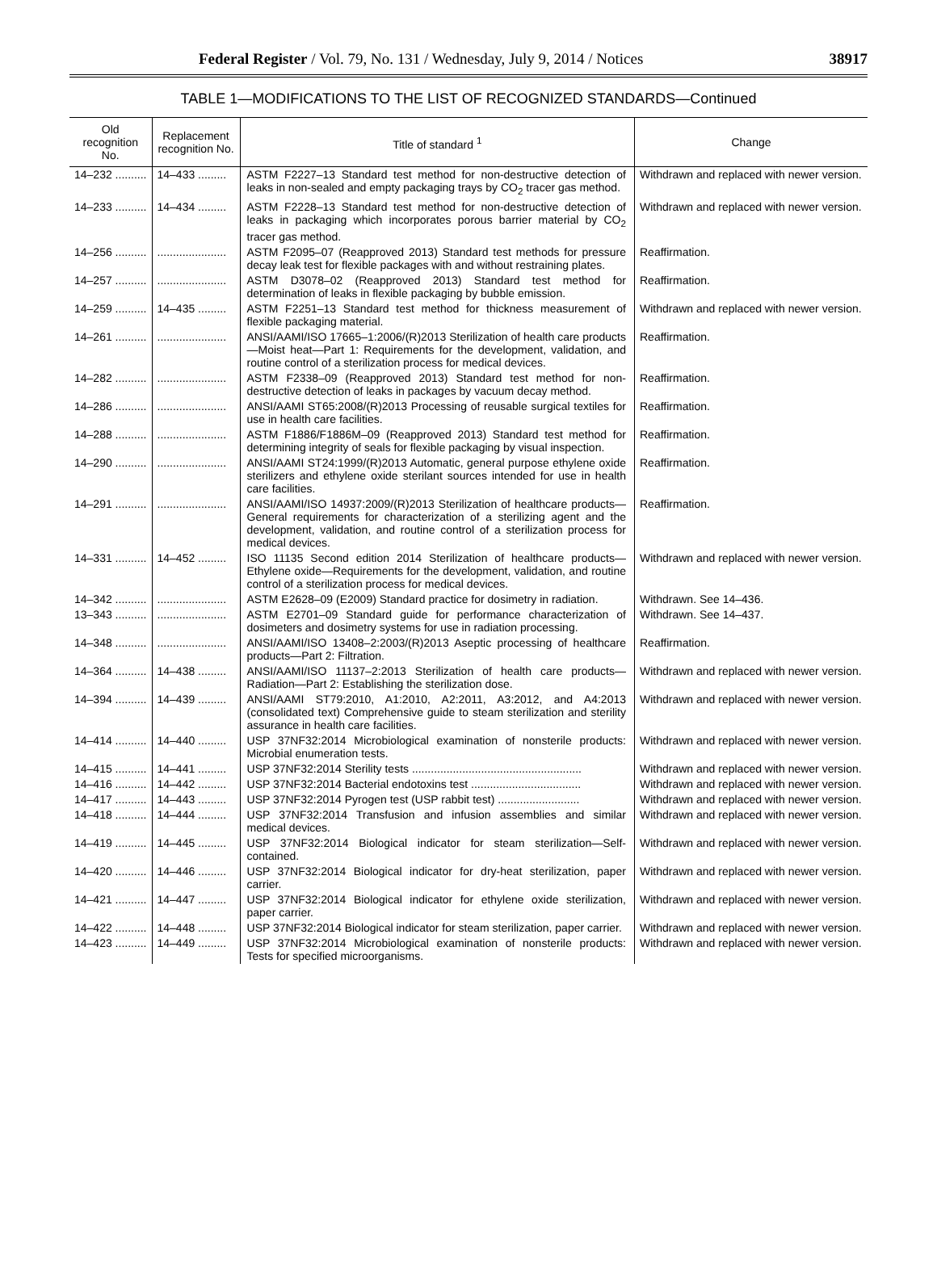Federal Register / Vol. 79, No. 131 / Wednesday, July 9, 2014 / Notices 38917
TABLE 1—MODIFICATIONS TO THE LIST OF RECOGNIZED STANDARDS—Continued
| Old recognition No. | Replacement recognition No. | Title of standard <sup>1</sup> | Change |
| --- | --- | --- | --- |
| 14–232 .......... | 14–433 ......... | ASTM F2227–13 Standard test method for non-destructive detection of leaks in non-sealed and empty packaging trays by CO<sub>2</sub> tracer gas method. | Withdrawn and replaced with newer version. |
| 14–233 .......... | 14–434 ......... | ASTM F2228–13 Standard test method for non-destructive detection of leaks in packaging which incorporates porous barrier material by CO<sub>2</sub> tracer gas method. | Withdrawn and replaced with newer version. |
| 14–256 .......... | ...................... | ASTM F2095–07 (Reapproved 2013) Standard test methods for pressure decay leak test for flexible packages with and without restraining plates. | Reaffirmation. |
| 14–257 .......... | ...................... | ASTM D3078–02 (Reapproved 2013) Standard test method for determination of leaks in flexible packaging by bubble emission. | Reaffirmation. |
| 14–259 .......... | 14–435 ......... | ASTM F2251–13 Standard test method for thickness measurement of flexible packaging material. | Withdrawn and replaced with newer version. |
| 14–261 .......... | ...................... | ANSI/AAMI/ISO 17665–1:2006/(R)2013 Sterilization of health care products—Moist heat—Part 1: Requirements for the development, validation, and routine control of a sterilization process for medical devices. | Reaffirmation. |
| 14–282 .......... | ...................... | ASTM F2338–09 (Reapproved 2013) Standard test method for non-destructive detection of leaks in packages by vacuum decay method. | Reaffirmation. |
| 14–286 .......... | ...................... | ANSI/AAMI ST65:2008/(R)2013 Processing of reusable surgical textiles for use in health care facilities. | Reaffirmation. |
| 14–288 .......... | ...................... | ASTM F1886/F1886M–09 (Reapproved 2013) Standard test method for determining integrity of seals for flexible packaging by visual inspection. | Reaffirmation. |
| 14–290 .......... | ...................... | ANSI/AAMI ST24:1999/(R)2013 Automatic, general purpose ethylene oxide sterilizers and ethylene oxide sterilant sources intended for use in health care facilities. | Reaffirmation. |
| 14–291 .......... | ...................... | ANSI/AAMI/ISO 14937:2009/(R)2013 Sterilization of healthcare products—General requirements for characterization of a sterilizing agent and the development, validation, and routine control of a sterilization process for medical devices. | Reaffirmation. |
| 14–331 .......... | 14–452 ......... | ISO 11135 Second edition 2014 Sterilization of healthcare products—Ethylene oxide—Requirements for the development, validation, and routine control of a sterilization process for medical devices. | Withdrawn and replaced with newer version. |
| 14–342 .......... | ...................... | ASTM E2628–09 (E2009) Standard practice for dosimetry in radiation. | Withdrawn. See 14–436. |
| 13–343 .......... | ...................... | ASTM E2701–09 Standard guide for performance characterization of dosimeters and dosimetry systems for use in radiation processing. | Withdrawn. See 14–437. |
| 14–348 .......... | ...................... | ANSI/AAMI/ISO 13408–2:2003/(R)2013 Aseptic processing of healthcare products—Part 2: Filtration. | Reaffirmation. |
| 14–364 .......... | 14–438 ......... | ANSI/AAMI/ISO 11137–2:2013 Sterilization of health care products—Radiation—Part 2: Establishing the sterilization dose. | Withdrawn and replaced with newer version. |
| 14–394 .......... | 14–439 ......... | ANSI/AAMI ST79:2010, A1:2010, A2:2011, A3:2012, and A4:2013 (consolidated text) Comprehensive guide to steam sterilization and sterility assurance in health care facilities. | Withdrawn and replaced with newer version. |
| 14–414 .......... | 14–440 ......... | USP 37NF32:2014 Microbiological examination of nonsterile products: Microbial enumeration tests. | Withdrawn and replaced with newer version. |
| 14–415 .......... | 14–441 ......... | USP 37NF32:2014 Sterility tests ...................................................... | Withdrawn and replaced with newer version. |
| 14–416 .......... | 14–442 ......... | USP 37NF32:2014 Bacterial endotoxins test ................................... | Withdrawn and replaced with newer version. |
| 14–417 .......... | 14–443 ......... | USP 37NF32:2014 Pyrogen test (USP rabbit test) .......................... | Withdrawn and replaced with newer version. |
| 14–418 .......... | 14–444 ......... | USP 37NF32:2014 Transfusion and infusion assemblies and similar medical devices. | Withdrawn and replaced with newer version. |
| 14–419 .......... | 14–445 ......... | USP 37NF32:2014 Biological indicator for steam sterilization—Self-contained. | Withdrawn and replaced with newer version. |
| 14–420 .......... | 14–446 ......... | USP 37NF32:2014 Biological indicator for dry-heat sterilization, paper carrier. | Withdrawn and replaced with newer version. |
| 14–421 .......... | 14–447 ......... | USP 37NF32:2014 Biological indicator for ethylene oxide sterilization, paper carrier. | Withdrawn and replaced with newer version. |
| 14–422 .......... | 14–448 ......... | USP 37NF32:2014 Biological indicator for steam sterilization, paper carrier. | Withdrawn and replaced with newer version. |
| 14–423 .......... | 14–449 ......... | USP 37NF32:2014 Microbiological examination of nonsterile products: Tests for specified microorganisms. | Withdrawn and replaced with newer version. |